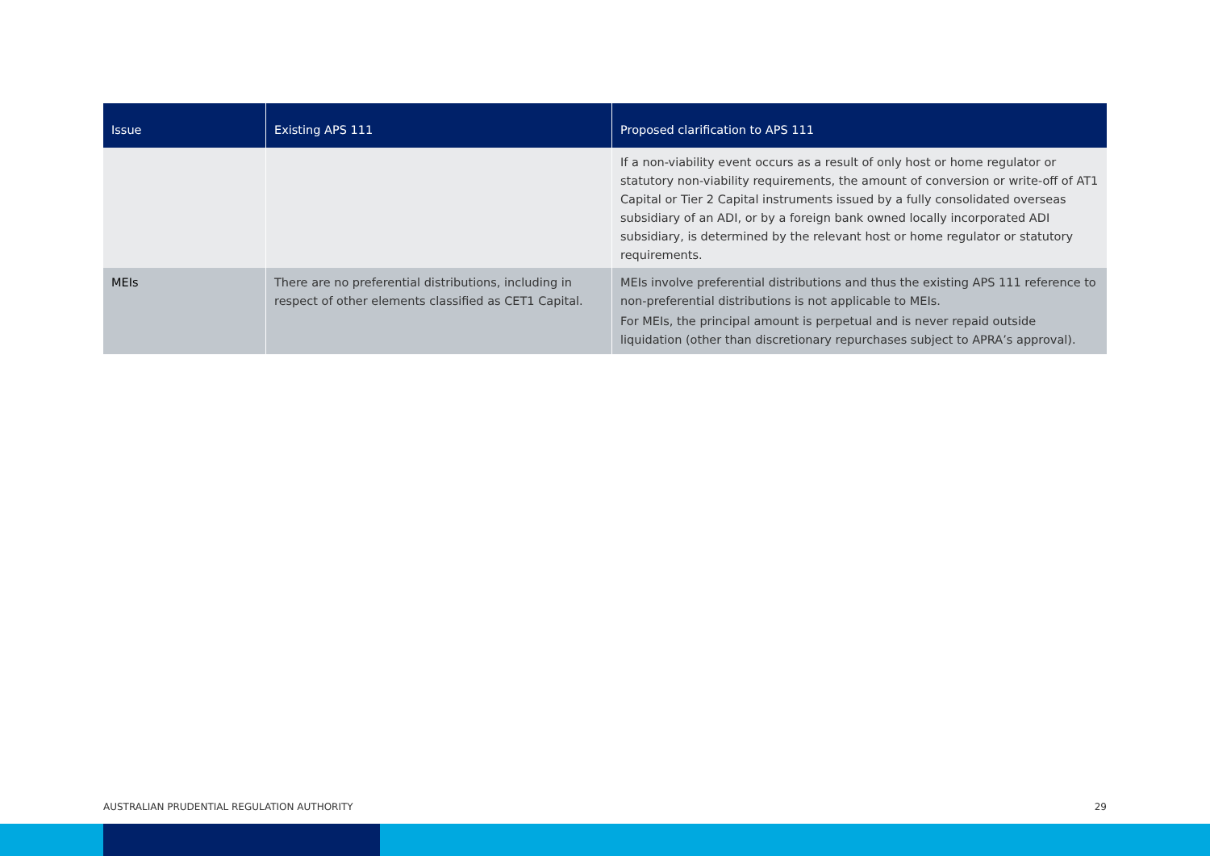| Issue | Existing APS 111 | Proposed clarification to APS 111 |
| --- | --- | --- |
| | | If a non-viability event occurs as a result of only host or home regulator or statutory non-viability requirements, the amount of conversion or write-off of AT1 Capital or Tier 2 Capital instruments issued by a fully consolidated overseas subsidiary of an ADI, or by a foreign bank owned locally incorporated ADI subsidiary, is determined by the relevant host or home regulator or statutory requirements. |
| MEIs | There are no preferential distributions, including in respect of other elements classified as CET1 Capital. | MEIs involve preferential distributions and thus the existing APS 111 reference to non-preferential distributions is not applicable to MEIs. For MEIs, the principal amount is perpetual and is never repaid outside liquidation (other than discretionary repurchases subject to APRA’s approval). |
AUSTRALIAN PRUDENTIAL REGULATION AUTHORITY 29